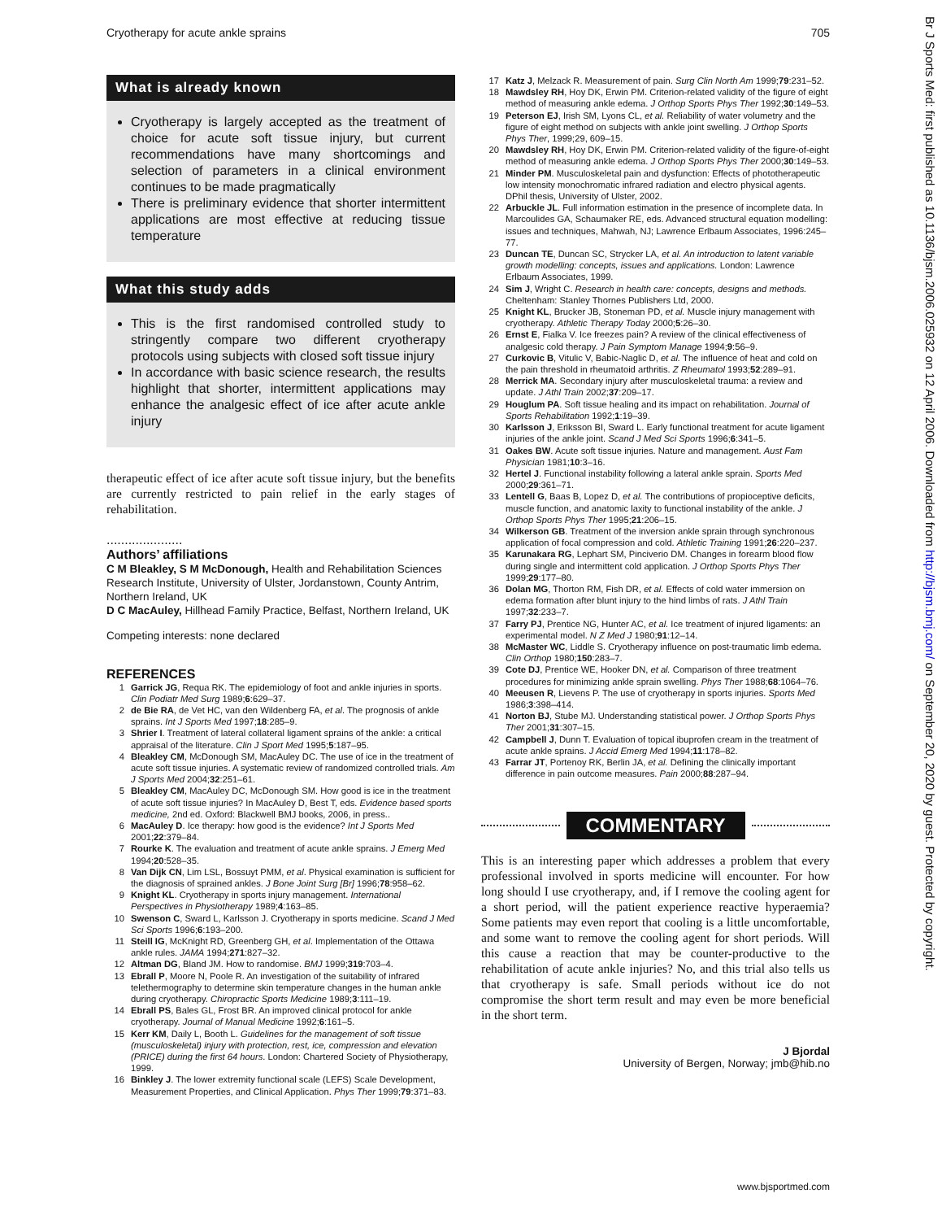Cryotherapy for acute ankle sprains 705
What is already known
Cryotherapy is largely accepted as the treatment of choice for acute soft tissue injury, but current recommendations have many shortcomings and selection of parameters in a clinical environment continues to be made pragmatically
There is preliminary evidence that shorter intermittent applications are most effective at reducing tissue temperature
What this study adds
This is the first randomised controlled study to stringently compare two different cryotherapy protocols using subjects with closed soft tissue injury
In accordance with basic science research, the results highlight that shorter, intermittent applications may enhance the analgesic effect of ice after acute ankle injury
therapeutic effect of ice after acute soft tissue injury, but the benefits are currently restricted to pain relief in the early stages of rehabilitation.
.....................
Authors’ affiliations
C M Bleakley, S M McDonough, Health and Rehabilitation Sciences Research Institute, University of Ulster, Jordanstown, County Antrim, Northern Ireland, UK
D C MacAuley, Hillhead Family Practice, Belfast, Northern Ireland, UK
Competing interests: none declared
REFERENCES
1 Garrick JG, Requa RK. The epidemiology of foot and ankle injuries in sports. Clin Podiatr Med Surg 1989;6:629–37.
2 de Bie RA, de Vet HC, van den Wildenberg FA, et al. The prognosis of ankle sprains. Int J Sports Med 1997;18:285–9.
3 Shrier I. Treatment of lateral collateral ligament sprains of the ankle: a critical appraisal of the literature. Clin J Sport Med 1995;5:187–95.
4 Bleakley CM, McDonough SM, MacAuley DC. The use of ice in the treatment of acute soft tissue injuries. A systematic review of randomized controlled trials. Am J Sports Med 2004;32:251–61.
5 Bleakley CM, MacAuley DC, McDonough SM. How good is ice in the treatment of acute soft tissue injuries? In MacAuley D, Best T, eds. Evidence based sports medicine, 2nd ed. Oxford: Blackwell BMJ books, 2006, in press..
6 MacAuley D. Ice therapy: how good is the evidence? Int J Sports Med 2001;22:379–84.
7 Rourke K. The evaluation and treatment of acute ankle sprains. J Emerg Med 1994;20:528–35.
8 Van Dijk CN, Lim LSL, Bossuyt PMM, et al. Physical examination is sufficient for the diagnosis of sprained ankles. J Bone Joint Surg [Br] 1996;78:958–62.
9 Knight KL. Cryotherapy in sports injury management. International Perspectives in Physiotherapy 1989;4:163–85.
10 Swenson C, Sward L, Karlsson J. Cryotherapy in sports medicine. Scand J Med Sci Sports 1996;6:193–200.
11 Steill IG, McKnight RD, Greenberg GH, et al. Implementation of the Ottawa ankle rules. JAMA 1994;271:827–32.
12 Altman DG, Bland JM. How to randomise. BMJ 1999;319:703–4.
13 Ebrall P, Moore N, Poole R. An investigation of the suitability of infrared telethermography to determine skin temperature changes in the human ankle during cryotherapy. Chiropractic Sports Medicine 1989;3:111–19.
14 Ebrall PS, Bales GL, Frost BR. An improved clinical protocol for ankle cryotherapy. Journal of Manual Medicine 1992;6:161–5.
15 Kerr KM, Daily L, Booth L. Guidelines for the management of soft tissue (musculoskeletal) injury with protection, rest, ice, compression and elevation (PRICE) during the first 64 hours. London: Chartered Society of Physiotherapy, 1999.
16 Binkley J. The lower extremity functional scale (LEFS) Scale Development, Measurement Properties, and Clinical Application. Phys Ther 1999;79:371–83.
17 Katz J, Melzack R. Measurement of pain. Surg Clin North Am 1999;79:231–52.
18 Mawdsley RH, Hoy DK, Erwin PM. Criterion-related validity of the figure of eight method of measuring ankle edema. J Orthop Sports Phys Ther 1992;30:149–53.
19 Peterson EJ, Irish SM, Lyons CL, et al. Reliability of water volumetry and the figure of eight method on subjects with ankle joint swelling. J Orthop Sports Phys Ther, 1999;29, 609–15.
20 Mawdsley RH, Hoy DK, Erwin PM. Criterion-related validity of the figure-of-eight method of measuring ankle edema. J Orthop Sports Phys Ther 2000;30:149–53.
21 Minder PM. Musculoskeletal pain and dysfunction: Effects of phototherapeutic low intensity monochromatic infrared radiation and electro physical agents. DPhil thesis, University of Ulster, 2002.
22 Arbuckle JL. Full information estimation in the presence of incomplete data. In Marcoulides GA, Schaumaker RE, eds. Advanced structural equation modelling: issues and techniques, Mahwah, NJ; Lawrence Erlbaum Associates, 1996:245–77.
23 Duncan TE, Duncan SC, Strycker LA, et al. An introduction to latent variable growth modelling: concepts, issues and applications. London: Lawrence Erlbaum Associates, 1999.
24 Sim J, Wright C. Research in health care: concepts, designs and methods. Cheltenham: Stanley Thornes Publishers Ltd, 2000.
25 Knight KL, Brucker JB, Stoneman PD, et al. Muscle injury management with cryotherapy. Athletic Therapy Today 2000;5:26–30.
26 Ernst E, Fialka V. Ice freezes pain? A review of the clinical effectiveness of analgesic cold therapy. J Pain Symptom Manage 1994;9:56–9.
27 Curkovic B, Vitulic V, Babic-Naglic D, et al. The influence of heat and cold on the pain threshold in rheumatoid arthritis. Z Rheumatol 1993;52:289–91.
28 Merrick MA. Secondary injury after musculoskeletal trauma: a review and update. J Athl Train 2002;37:209–17.
29 Houglum PA. Soft tissue healing and its impact on rehabilitation. Journal of Sports Rehabilitation 1992;1:19–39.
30 Karlsson J, Eriksson BI, Sward L. Early functional treatment for acute ligament injuries of the ankle joint. Scand J Med Sci Sports 1996;6:341–5.
31 Oakes BW. Acute soft tissue injuries. Nature and management. Aust Fam Physician 1981;10:3–16.
32 Hertel J. Functional instability following a lateral ankle sprain. Sports Med 2000;29:361–71.
33 Lentell G, Baas B, Lopez D, et al. The contributions of propioceptive deficits, muscle function, and anatomic laxity to functional instability of the ankle. J Orthop Sports Phys Ther 1995;21:206–15.
34 Wilkerson GB. Treatment of the inversion ankle sprain through synchronous application of focal compression and cold. Athletic Training 1991;26:220–237.
35 Karunakara RG, Lephart SM, Pinciverio DM. Changes in forearm blood flow during single and intermittent cold application. J Orthop Sports Phys Ther 1999;29:177–80.
36 Dolan MG, Thorton RM, Fish DR, et al. Effects of cold water immersion on edema formation after blunt injury to the hind limbs of rats. J Athl Train 1997;32:233–7.
37 Farry PJ, Prentice NG, Hunter AC, et al. Ice treatment of injured ligaments: an experimental model. N Z Med J 1980;91:12–14.
38 McMaster WC, Liddle S. Cryotherapy influence on post-traumatic limb edema. Clin Orthop 1980;150:283–7.
39 Cote DJ, Prentice WE, Hooker DN, et al. Comparison of three treatment procedures for minimizing ankle sprain swelling. Phys Ther 1988;68:1064–76.
40 Meeusen R, Lievens P. The use of cryotherapy in sports injuries. Sports Med 1986;3:398–414.
41 Norton BJ, Stube MJ. Understanding statistical power. J Orthop Sports Phys Ther 2001;31:307–15.
42 Campbell J, Dunn T. Evaluation of topical ibuprofen cream in the treatment of acute ankle sprains. J Accid Emerg Med 1994;11:178–82.
43 Farrar JT, Portenoy RK, Berlin JA, et al. Defining the clinically important difference in pain outcome measures. Pain 2000;88:287–94.
COMMENTARY
This is an interesting paper which addresses a problem that every professional involved in sports medicine will encounter. For how long should I use cryotherapy, and, if I remove the cooling agent for a short period, will the patient experience reactive hyperaemia? Some patients may even report that cooling is a little uncomfortable, and some want to remove the cooling agent for short periods. Will this cause a reaction that may be counter-productive to the rehabilitation of acute ankle injuries? No, and this trial also tells us that cryotherapy is safe. Small periods without ice do not compromise the short term result and may even be more beneficial in the short term.
J Bjordal
University of Bergen, Norway; jmb@hib.no
Br J Sports Med: first published as 10.1136/bjsm.2006.025932 on 12 April 2006. Downloaded from http://bjsm.bmj.com/ on September 20, 2020 by guest. Protected by copyright.
www.bjsportmed.com